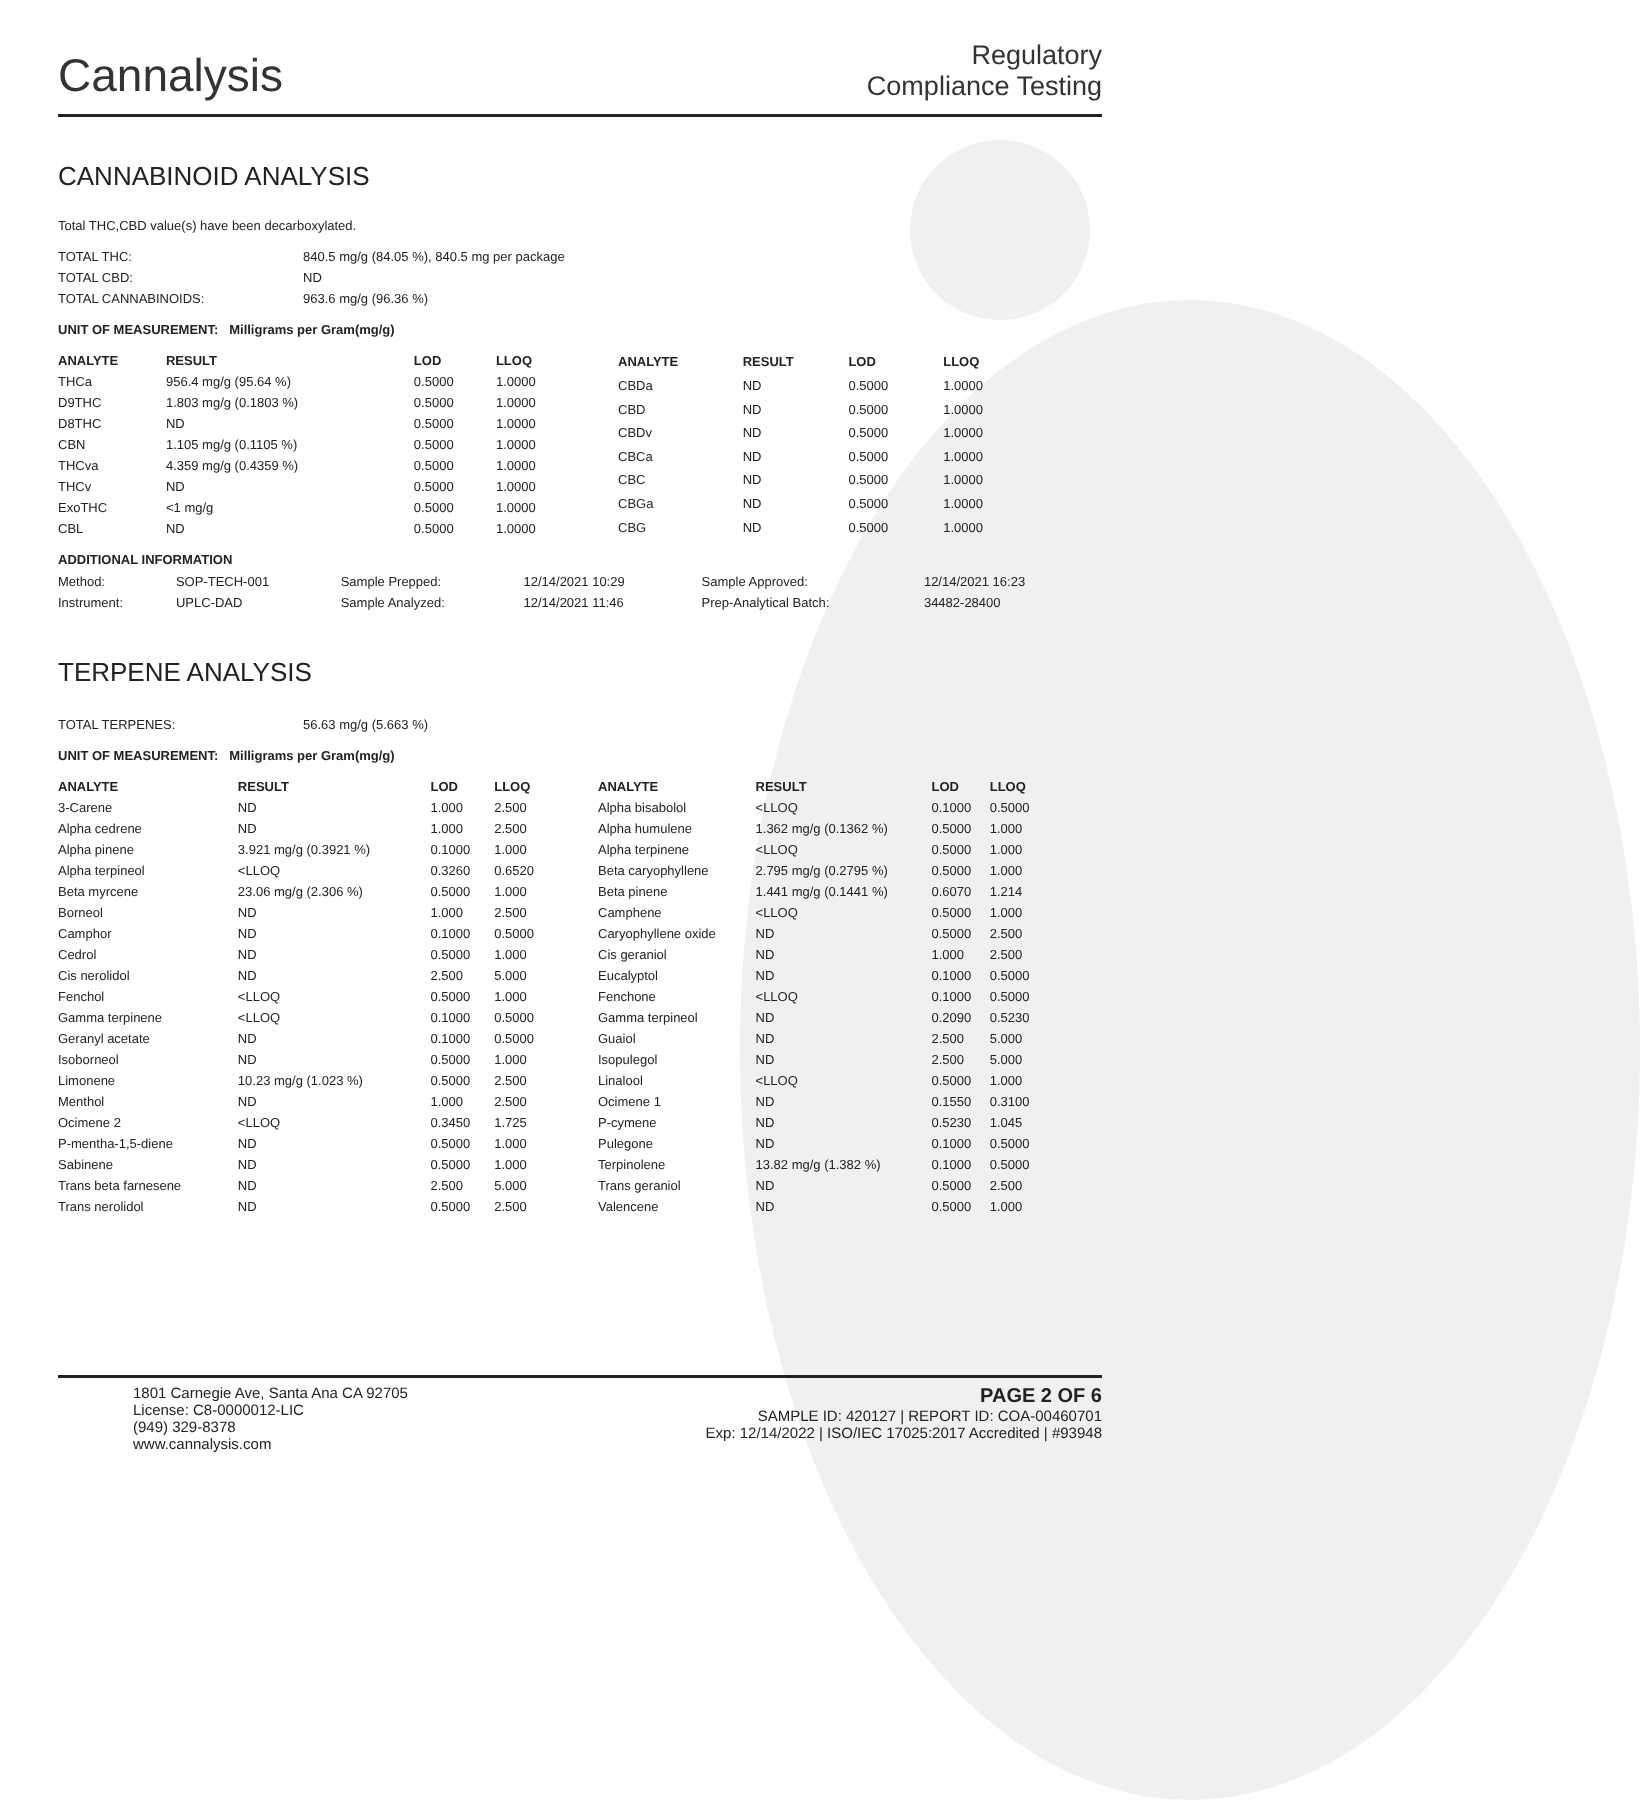Cannalysis
Regulatory
Compliance Testing
CANNABINOID ANALYSIS
Total THC,CBD value(s) have been decarboxylated.
| TOTAL THC: | 840.5 mg/g (84.05 %), 840.5 mg per package |
| TOTAL CBD: | ND |
| TOTAL CANNABINOIDS: | 963.6 mg/g (96.36 %) |
UNIT OF MEASUREMENT: Milligrams per Gram(mg/g)
| ANALYTE | RESULT | LOD | LLOQ |
| --- | --- | --- | --- |
| THCa | 956.4 mg/g (95.64 %) | 0.5000 | 1.0000 |
| D9THC | 1.803 mg/g (0.1803 %) | 0.5000 | 1.0000 |
| D8THC | ND | 0.5000 | 1.0000 |
| CBN | 1.105 mg/g (0.1105 %) | 0.5000 | 1.0000 |
| THCva | 4.359 mg/g (0.4359 %) | 0.5000 | 1.0000 |
| THCv | ND | 0.5000 | 1.0000 |
| ExoTHC | <1 mg/g | 0.5000 | 1.0000 |
| CBL | ND | 0.5000 | 1.0000 |
| ANALYTE | RESULT | LOD | LLOQ |
| --- | --- | --- | --- |
| CBDa | ND | 0.5000 | 1.0000 |
| CBD | ND | 0.5000 | 1.0000 |
| CBDv | ND | 0.5000 | 1.0000 |
| CBCa | ND | 0.5000 | 1.0000 |
| CBC | ND | 0.5000 | 1.0000 |
| CBGa | ND | 0.5000 | 1.0000 |
| CBG | ND | 0.5000 | 1.0000 |
ADDITIONAL INFORMATION
| Method: | SOP-TECH-001 | Sample Prepped: | 12/14/2021 10:29 | Sample Approved: | 12/14/2021 16:23 |
| Instrument: | UPLC-DAD | Sample Analyzed: | 12/14/2021 11:46 | Prep-Analytical Batch: | 34482-28400 |
TERPENE ANALYSIS
| TOTAL TERPENES: | 56.63 mg/g (5.663 %) |
UNIT OF MEASUREMENT: Milligrams per Gram(mg/g)
| ANALYTE | RESULT | LOD | LLOQ |
| --- | --- | --- | --- |
| 3-Carene | ND | 1.000 | 2.500 |
| Alpha cedrene | ND | 1.000 | 2.500 |
| Alpha pinene | 3.921 mg/g (0.3921 %) | 0.1000 | 1.000 |
| Alpha terpineol | <LLOQ | 0.3260 | 0.6520 |
| Beta myrcene | 23.06 mg/g (2.306 %) | 0.5000 | 1.000 |
| Borneol | ND | 1.000 | 2.500 |
| Camphor | ND | 0.1000 | 0.5000 |
| Cedrol | ND | 0.5000 | 1.000 |
| Cis nerolidol | ND | 2.500 | 5.000 |
| Fenchol | <LLOQ | 0.5000 | 1.000 |
| Gamma terpinene | <LLOQ | 0.1000 | 0.5000 |
| Geranyl acetate | ND | 0.1000 | 0.5000 |
| Isoborneol | ND | 0.5000 | 1.000 |
| Limonene | 10.23 mg/g (1.023 %) | 0.5000 | 2.500 |
| Menthol | ND | 1.000 | 2.500 |
| Ocimene 2 | <LLOQ | 0.3450 | 1.725 |
| P-mentha-1,5-diene | ND | 0.5000 | 1.000 |
| Sabinene | ND | 0.5000 | 1.000 |
| Trans beta farnesene | ND | 2.500 | 5.000 |
| Trans nerolidol | ND | 0.5000 | 2.500 |
| ANALYTE | RESULT | LOD | LLOQ |
| --- | --- | --- | --- |
| Alpha bisabolol | <LLOQ | 0.1000 | 0.5000 |
| Alpha humulene | 1.362 mg/g (0.1362 %) | 0.5000 | 1.000 |
| Alpha terpinene | <LLOQ | 0.5000 | 1.000 |
| Beta caryophyllene | 2.795 mg/g (0.2795 %) | 0.5000 | 1.000 |
| Beta pinene | 1.441 mg/g (0.1441 %) | 0.6070 | 1.214 |
| Camphene | <LLOQ | 0.5000 | 1.000 |
| Caryophyllene oxide | ND | 0.5000 | 2.500 |
| Cis geraniol | ND | 1.000 | 2.500 |
| Eucalyptol | ND | 0.1000 | 0.5000 |
| Fenchone | <LLOQ | 0.1000 | 0.5000 |
| Gamma terpineol | ND | 0.2090 | 0.5230 |
| Guaiol | ND | 2.500 | 5.000 |
| Isopulegol | ND | 2.500 | 5.000 |
| Linalool | <LLOQ | 0.5000 | 1.000 |
| Ocimene 1 | ND | 0.1550 | 0.3100 |
| P-cymene | ND | 0.5230 | 1.045 |
| Pulegone | ND | 0.1000 | 0.5000 |
| Terpinolene | 13.82 mg/g (1.382 %) | 0.1000 | 0.5000 |
| Trans geraniol | ND | 0.5000 | 2.500 |
| Valencene | ND | 0.5000 | 1.000 |
1801 Carnegie Ave, Santa Ana CA 92705
License: C8-0000012-LIC
(949) 329-8378
www.cannalysis.com
PAGE 2 OF 6
SAMPLE ID: 420127 | REPORT ID: COA-00460701
Exp: 12/14/2022 | ISO/IEC 17025:2017 Accredited | #93948